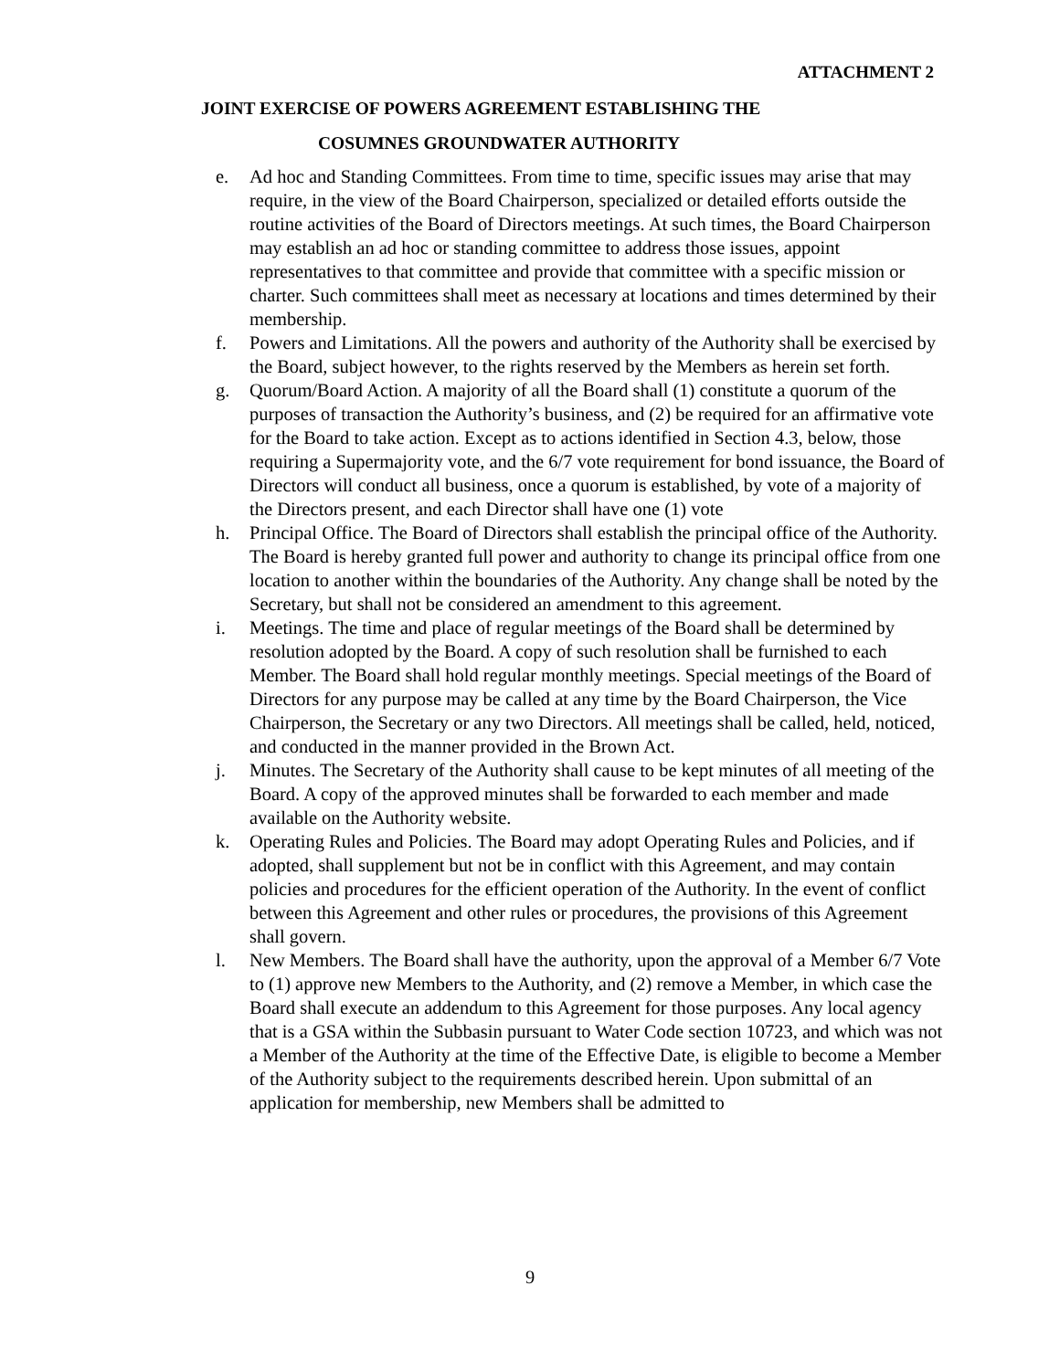ATTACHMENT 2
JOINT EXERCISE OF POWERS AGREEMENT ESTABLISHING THE
COSUMNES GROUNDWATER AUTHORITY
e. Ad hoc and Standing Committees. From time to time, specific issues may arise that may require, in the view of the Board Chairperson, specialized or detailed efforts outside the routine activities of the Board of Directors meetings. At such times, the Board Chairperson may establish an ad hoc or standing committee to address those issues, appoint representatives to that committee and provide that committee with a specific mission or charter. Such committees shall meet as necessary at locations and times determined by their membership.
f. Powers and Limitations. All the powers and authority of the Authority shall be exercised by the Board, subject however, to the rights reserved by the Members as herein set forth.
g. Quorum/Board Action. A majority of all the Board shall (1) constitute a quorum of the purposes of transaction the Authority’s business, and (2) be required for an affirmative vote for the Board to take action. Except as to actions identified in Section 4.3, below, those requiring a Supermajority vote, and the 6/7 vote requirement for bond issuance, the Board of Directors will conduct all business, once a quorum is established, by vote of a majority of the Directors present, and each Director shall have one (1) vote
h. Principal Office. The Board of Directors shall establish the principal office of the Authority. The Board is hereby granted full power and authority to change its principal office from one location to another within the boundaries of the Authority. Any change shall be noted by the Secretary, but shall not be considered an amendment to this agreement.
i. Meetings. The time and place of regular meetings of the Board shall be determined by resolution adopted by the Board. A copy of such resolution shall be furnished to each Member. The Board shall hold regular monthly meetings. Special meetings of the Board of Directors for any purpose may be called at any time by the Board Chairperson, the Vice Chairperson, the Secretary or any two Directors. All meetings shall be called, held, noticed, and conducted in the manner provided in the Brown Act.
j. Minutes. The Secretary of the Authority shall cause to be kept minutes of all meeting of the Board. A copy of the approved minutes shall be forwarded to each member and made available on the Authority website.
k. Operating Rules and Policies. The Board may adopt Operating Rules and Policies, and if adopted, shall supplement but not be in conflict with this Agreement, and may contain policies and procedures for the efficient operation of the Authority. In the event of conflict between this Agreement and other rules or procedures, the provisions of this Agreement shall govern.
l. New Members. The Board shall have the authority, upon the approval of a Member 6/7 Vote to (1) approve new Members to the Authority, and (2) remove a Member, in which case the Board shall execute an addendum to this Agreement for those purposes. Any local agency that is a GSA within the Subbasin pursuant to Water Code section 10723, and which was not a Member of the Authority at the time of the Effective Date, is eligible to become a Member of the Authority subject to the requirements described herein. Upon submittal of an application for membership, new Members shall be admitted to
9